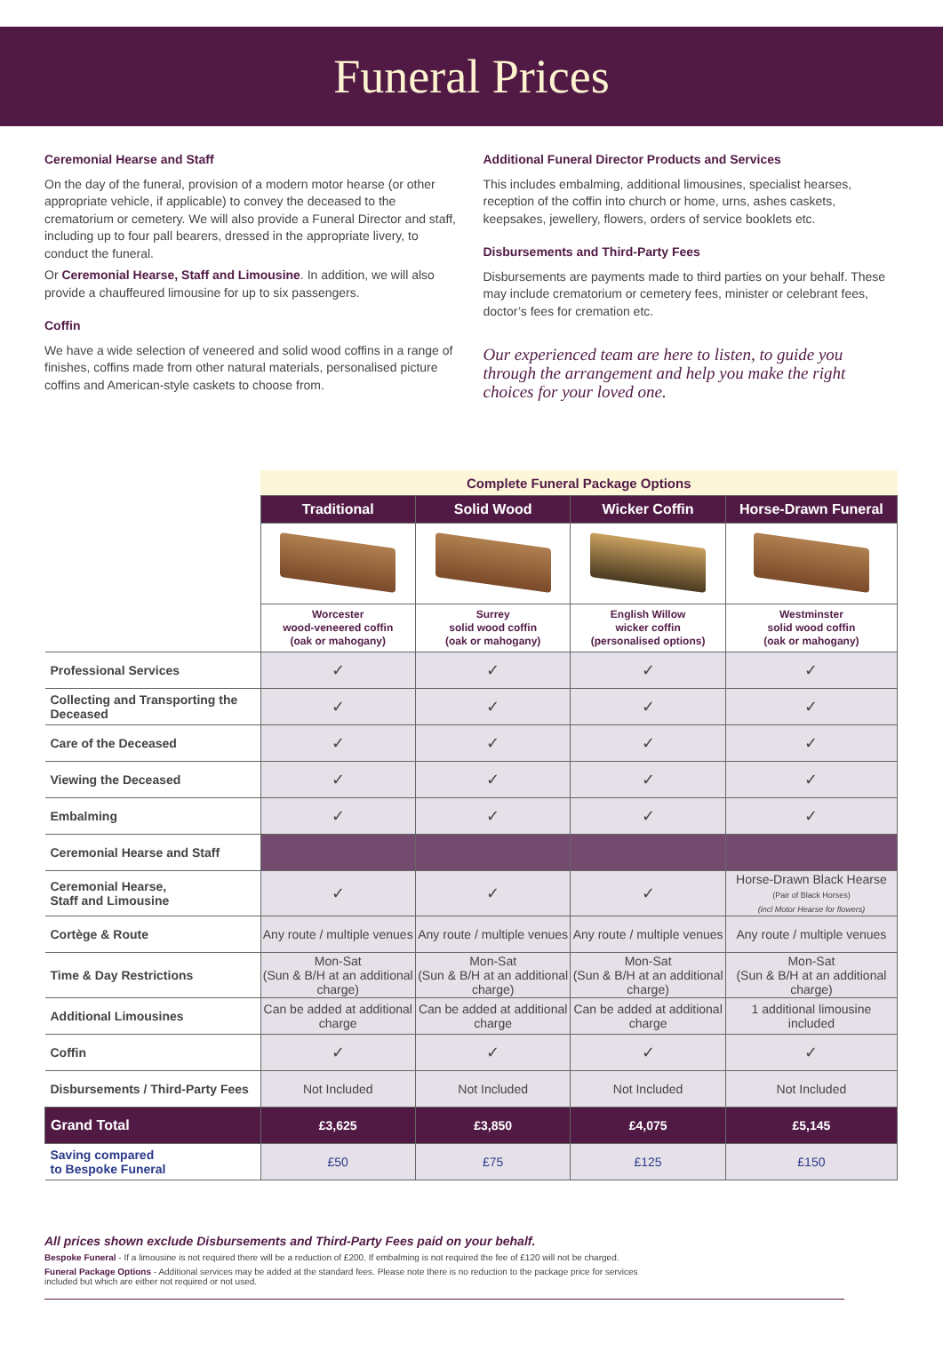Funeral Prices
Ceremonial Hearse and Staff
On the day of the funeral, provision of a modern motor hearse (or other appropriate vehicle, if applicable) to convey the deceased to the crematorium or cemetery. We will also provide a Funeral Director and staff, including up to four pall bearers, dressed in the appropriate livery, to conduct the funeral.
Or Ceremonial Hearse, Staff and Limousine. In addition, we will also provide a chauffeured limousine for up to six passengers.
Coffin
We have a wide selection of veneered and solid wood coffins in a range of finishes, coffins made from other natural materials, personalised picture coffins and American-style caskets to choose from.
Additional Funeral Director Products and Services
This includes embalming, additional limousines, specialist hearses, reception of the coffin into church or home, urns, ashes caskets, keepsakes, jewellery, flowers, orders of service booklets etc.
Disbursements and Third-Party Fees
Disbursements are payments made to third parties on your behalf. These may include crematorium or cemetery fees, minister or celebrant fees, doctor’s fees for cremation etc.
Our experienced team are here to listen, to guide you through the arrangement and help you make the right choices for your loved one.
| | Complete Funeral Package Options | | | |
| | Traditional | Solid Wood | Wicker Coffin | Horse-Drawn Funeral |
| | Worcester wood-veneered coffin (oak or mahogany) | Surrey solid wood coffin (oak or mahogany) | English Willow wicker coffin (personalised options) | Westminster solid wood coffin (oak or mahogany) |
| Professional Services | ✓ | ✓ | ✓ | ✓ |
| Collecting and Transporting the Deceased | ✓ | ✓ | ✓ | ✓ |
| Care of the Deceased | ✓ | ✓ | ✓ | ✓ |
| Viewing the Deceased | ✓ | ✓ | ✓ | ✓ |
| Embalming | ✓ | ✓ | ✓ | ✓ |
| Ceremonial Hearse and Staff | | | | |
| Ceremonial Hearse, Staff and Limousine | ✓ | ✓ | ✓ | Horse-Drawn Black Hearse (Pair of Black Horses) (incl Motor Hearse for flowers) |
| Cortège & Route | Any route / multiple venues | Any route / multiple venues | Any route / multiple venues | Any route / multiple venues |
| Time & Day Restrictions | Mon-Sat (Sun & B/H at an additional charge) | Mon-Sat (Sun & B/H at an additional charge) | Mon-Sat (Sun & B/H at an additional charge) | Mon-Sat (Sun & B/H at an additional charge) |
| Additional Limousines | Can be added at additional charge | Can be added at additional charge | Can be added at additional charge | 1 additional limousine included |
| Coffin | ✓ | ✓ | ✓ | ✓ |
| Disbursements / Third-Party Fees | Not Included | Not Included | Not Included | Not Included |
| Grand Total | £3,625 | £3,850 | £4,075 | £5,145 |
| Saving compared to Bespoke Funeral | £50 | £75 | £125 | £150 |
All prices shown exclude Disbursements and Third-Party Fees paid on your behalf.
Bespoke Funeral - If a limousine is not required there will be a reduction of £200. If embalming is not required the fee of £120 will not be charged.
Funeral Package Options - Additional services may be added at the standard fees. Please note there is no reduction to the package price for services
included but which are either not required or not used.